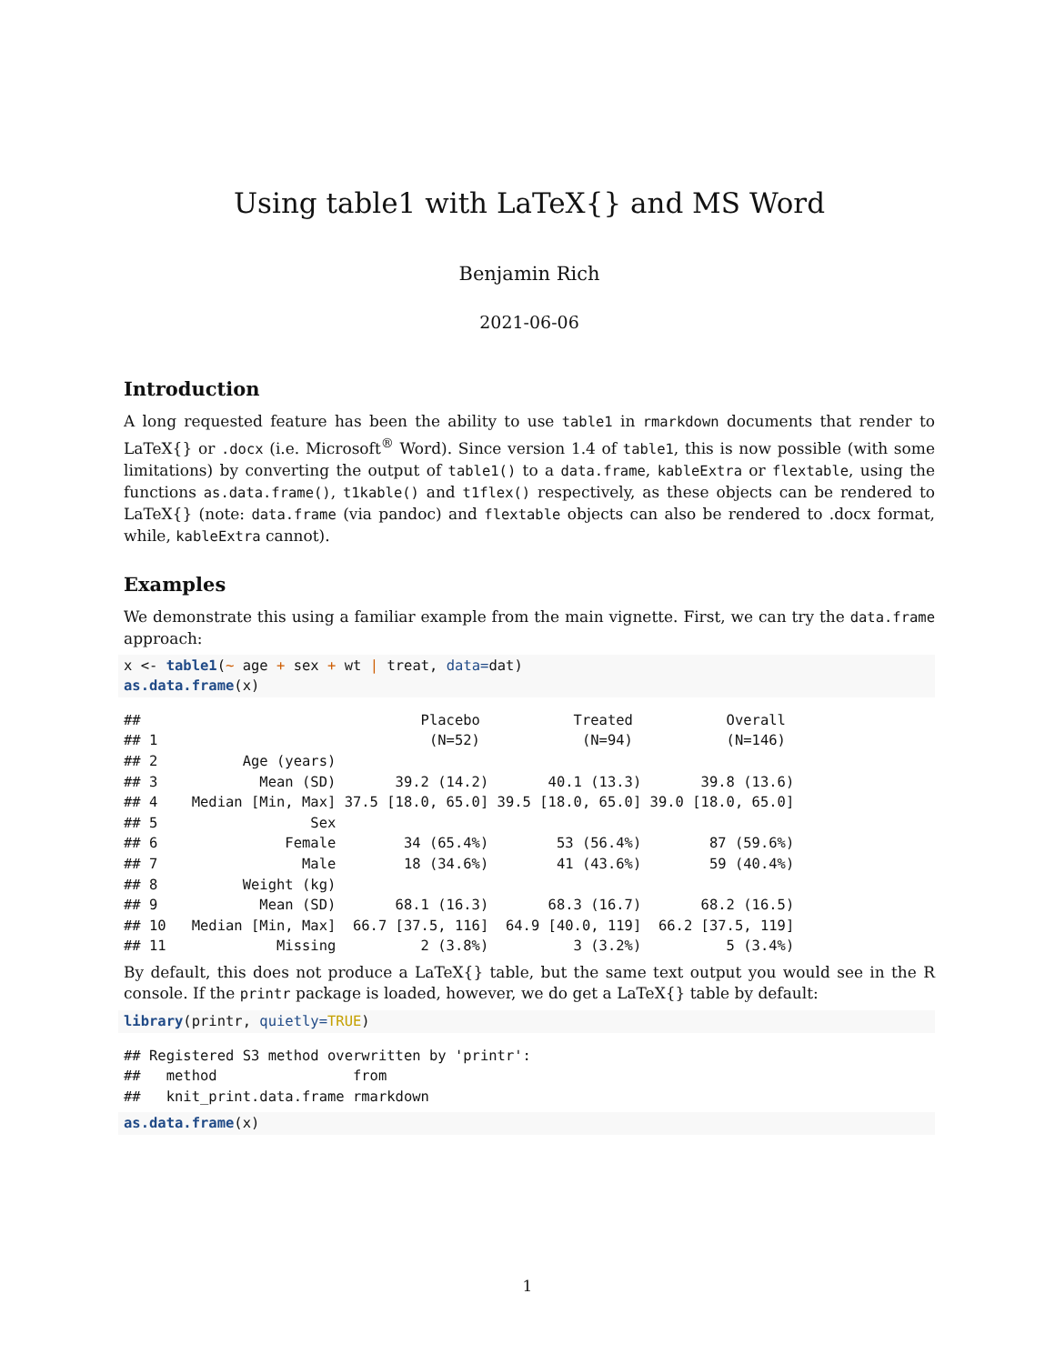Using table1 with LaTeX{} and MS Word
Benjamin Rich
2021-06-06
Introduction
A long requested feature has been the ability to use table1 in rmarkdown documents that render to LaTeX{} or .docx (i.e. Microsoft<sup>®</sup> Word). Since version 1.4 of table1, this is now possible (with some limitations) by converting the output of table1() to a data.frame, kableExtra or flextable, using the functions as.data.frame(), t1kable() and t1flex() respectively, as these objects can be rendered to LaTeX{} (note: data.frame (via pandoc) and flextable objects can also be rendered to .docx format, while, kableExtra cannot).
Examples
We demonstrate this using a familiar example from the main vignette. First, we can try the data.frame approach:
x <- table1(~ age + sex + wt | treat, data=dat)
as.data.frame(x)
##                                 Placebo           Treated           Overall
## 1                                (N=52)            (N=94)           (N=146)
## 2          Age (years)
## 3            Mean (SD)       39.2 (14.2)       40.1 (13.3)       39.8 (13.6)
## 4    Median [Min, Max] 37.5 [18.0, 65.0] 39.5 [18.0, 65.0] 39.0 [18.0, 65.0]
## 5                  Sex
## 6               Female        34 (65.4%)        53 (56.4%)        87 (59.6%)
## 7                 Male        18 (34.6%)        41 (43.6%)        59 (40.4%)
## 8          Weight (kg)
## 9            Mean (SD)       68.1 (16.3)       68.3 (16.7)       68.2 (16.5)
## 10   Median [Min, Max]  66.7 [37.5, 116]  64.9 [40.0, 119]  66.2 [37.5, 119]
## 11             Missing          2 (3.8%)          3 (3.2%)          5 (3.4%)
By default, this does not produce a LaTeX{} table, but the same text output you would see in the R console. If the printr package is loaded, however, we do get a LaTeX{} table by default:
library(printr, quietly=TRUE)
## Registered S3 method overwritten by 'printr':
##   method                from
##   knit_print.data.frame rmarkdown
as.data.frame(x)
1